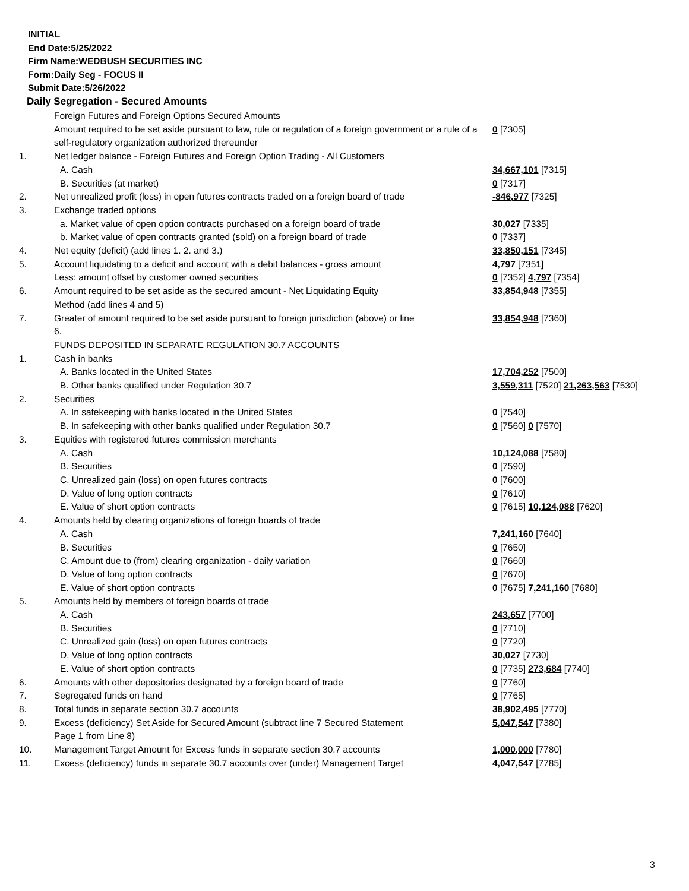INITIAL
End Date:5/25/2022
Firm Name:WEDBUSH SECURITIES INC
Form:Daily Seg - FOCUS II
Submit Date:5/26/2022
Daily Segregation - Secured Amounts
| | Foreign Futures and Foreign Options Secured Amounts | |
| | Amount required to be set aside pursuant to law, rule or regulation of a foreign government or a rule of a self-regulatory organization authorized thereunder | 0 [7305] |
| 1. | Net ledger balance - Foreign Futures and Foreign Option Trading - All Customers | |
| | A. Cash | 34,667,101 [7315] |
| | B. Securities (at market) | 0 [7317] |
| 2. | Net unrealized profit (loss) in open futures contracts traded on a foreign board of trade | -846,977 [7325] |
| 3. | Exchange traded options | |
| | a. Market value of open option contracts purchased on a foreign board of trade | 30,027 [7335] |
| | b. Market value of open contracts granted (sold) on a foreign board of trade | 0 [7337] |
| 4. | Net equity (deficit) (add lines 1. 2. and 3.) | 33,850,151 [7345] |
| 5. | Account liquidating to a deficit and account with a debit balances - gross amount | 4,797 [7351] |
| | Less: amount offset by customer owned securities | 0 [7352] 4,797 [7354] |
| 6. | Amount required to be set aside as the secured amount - Net Liquidating Equity Method (add lines 4 and 5) | 33,854,948 [7355] |
| 7. | Greater of amount required to be set aside pursuant to foreign jurisdiction (above) or line 6. | 33,854,948 [7360] |
| | FUNDS DEPOSITED IN SEPARATE REGULATION 30.7 ACCOUNTS | |
| 1. | Cash in banks | |
| | A. Banks located in the United States | 17,704,252 [7500] |
| | B. Other banks qualified under Regulation 30.7 | 3,559,311 [7520] 21,263,563 [7530] |
| 2. | Securities | |
| | A. In safekeeping with banks located in the United States | 0 [7540] |
| | B. In safekeeping with other banks qualified under Regulation 30.7 | 0 [7560] 0 [7570] |
| 3. | Equities with registered futures commission merchants | |
| | A. Cash | 10,124,088 [7580] |
| | B. Securities | 0 [7590] |
| | C. Unrealized gain (loss) on open futures contracts | 0 [7600] |
| | D. Value of long option contracts | 0 [7610] |
| | E. Value of short option contracts | 0 [7615] 10,124,088 [7620] |
| 4. | Amounts held by clearing organizations of foreign boards of trade | |
| | A. Cash | 7,241,160 [7640] |
| | B. Securities | 0 [7650] |
| | C. Amount due to (from) clearing organization - daily variation | 0 [7660] |
| | D. Value of long option contracts | 0 [7670] |
| | E. Value of short option contracts | 0 [7675] 7,241,160 [7680] |
| 5. | Amounts held by members of foreign boards of trade | |
| | A. Cash | 243,657 [7700] |
| | B. Securities | 0 [7710] |
| | C. Unrealized gain (loss) on open futures contracts | 0 [7720] |
| | D. Value of long option contracts | 30,027 [7730] |
| | E. Value of short option contracts | 0 [7735] 273,684 [7740] |
| 6. | Amounts with other depositories designated by a foreign board of trade | 0 [7760] |
| 7. | Segregated funds on hand | 0 [7765] |
| 8. | Total funds in separate section 30.7 accounts | 38,902,495 [7770] |
| 9. | Excess (deficiency) Set Aside for Secured Amount (subtract line 7 Secured Statement Page 1 from Line 8) | 5,047,547 [7380] |
| 10. | Management Target Amount for Excess funds in separate section 30.7 accounts | 1,000,000 [7780] |
| 11. | Excess (deficiency) funds in separate 30.7 accounts over (under) Management Target | 4,047,547 [7785] |
3